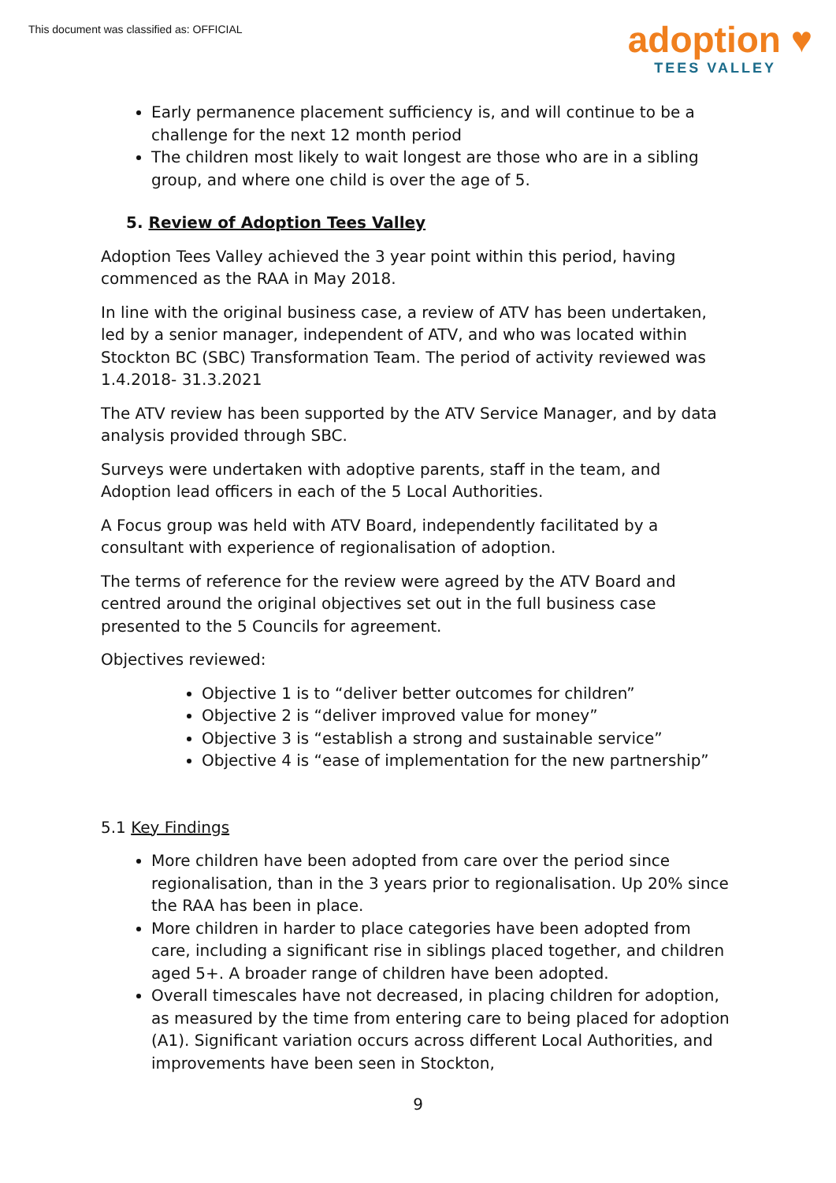This document was classified as: OFFICIAL
adoption ♥
TEES VALLEY
Early permanence placement sufficiency is, and will continue to be a challenge for the next 12 month period
The children most likely to wait longest are those who are in a sibling group, and where one child is over the age of 5.
5. Review of Adoption Tees Valley
Adoption Tees Valley achieved the 3 year point within this period, having commenced as the RAA in May 2018.
In line with the original business case, a review of ATV has been undertaken, led by a senior manager, independent of ATV, and who was located within Stockton BC (SBC) Transformation Team. The period of activity reviewed was 1.4.2018- 31.3.2021
The ATV review has been supported by the ATV Service Manager, and by data analysis provided through SBC.
Surveys were undertaken with adoptive parents, staff in the team, and Adoption lead officers in each of the 5 Local Authorities.
A Focus group was held with ATV Board, independently facilitated by a consultant with experience of regionalisation of adoption.
The terms of reference for the review were agreed by the ATV Board and centred around the original objectives set out in the full business case presented to the 5 Councils for agreement.
Objectives reviewed:
Objective 1 is to “deliver better outcomes for children”
Objective 2 is “deliver improved value for money”
Objective 3 is “establish a strong and sustainable service”
Objective 4 is “ease of implementation for the new partnership”
5.1 Key Findings
More children have been adopted from care over the period since regionalisation, than in the 3 years prior to regionalisation. Up 20% since the RAA has been in place.
More children in harder to place categories have been adopted from care, including a significant rise in siblings placed together, and children aged 5+. A broader range of children have been adopted.
Overall timescales have not decreased, in placing children for adoption, as measured by the time from entering care to being placed for adoption (A1). Significant variation occurs across different Local Authorities, and improvements have been seen in Stockton,
9